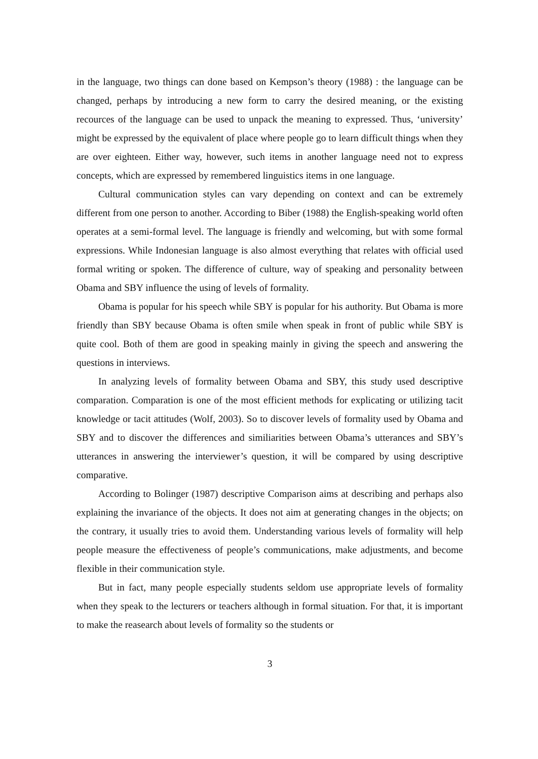in the language, two things can done based on Kempson’s theory (1988) : the language can be changed, perhaps by introducing a new form to carry the desired meaning, or the existing recources of the language can be used to unpack the meaning to expressed. Thus, ‘university’ might be expressed by the equivalent of place where people go to learn difficult things when they are over eighteen. Either way, however, such items in another language need not to express concepts, which are expressed by remembered linguistics items in one language.
Cultural communication styles can vary depending on context and can be extremely different from one person to another. According to Biber (1988) the English-speaking world often operates at a semi-formal level. The language is friendly and welcoming, but with some formal expressions. While Indonesian language is also almost everything that relates with official used formal writing or spoken. The difference of culture, way of speaking and personality between Obama and SBY influence the using of levels of formality.
Obama is popular for his speech while SBY is popular for his authority. But Obama is more friendly than SBY because Obama is often smile when speak in front of public while SBY is quite cool. Both of them are good in speaking mainly in giving the speech and answering the questions in interviews.
In analyzing levels of formality between Obama and SBY, this study used descriptive comparation. Comparation is one of the most efficient methods for explicating or utilizing tacit knowledge or tacit attitudes (Wolf, 2003). So to discover levels of formality used by Obama and SBY and to discover the differences and similiarities between Obama’s utterances and SBY’s utterances in answering the interviewer’s question, it will be compared by using descriptive comparative.
According to Bolinger (1987) descriptive Comparison aims at describing and perhaps also explaining the invariance of the objects. It does not aim at generating changes in the objects; on the contrary, it usually tries to avoid them. Understanding various levels of formality will help people measure the effectiveness of people’s communications, make adjustments, and become flexible in their communication style.
But in fact, many people especially students seldom use appropriate levels of formality when they speak to the lecturers or teachers although in formal situation. For that, it is important to make the reasearch about levels of formality so the students or
3